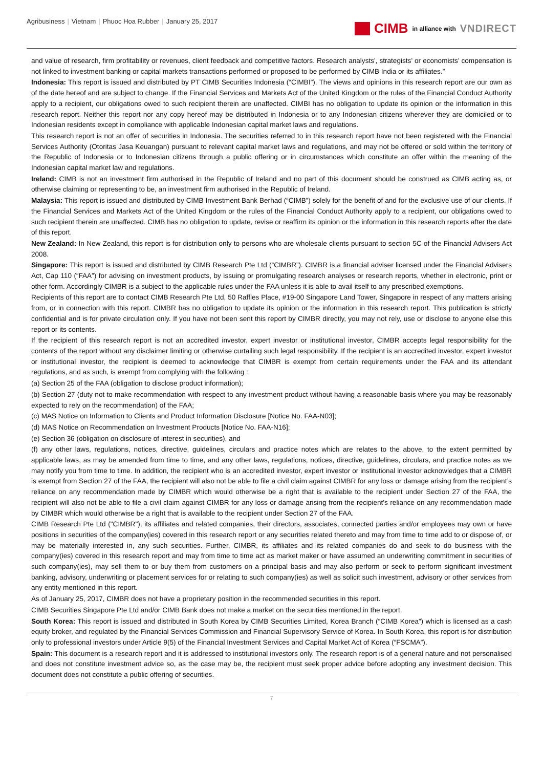Agribusiness | Vietnam | Phuoc Hoa Rubber | January 25, 2017
CIMB in alliance with VNDIRECT
and value of research, firm profitability or revenues, client feedback and competitive factors. Research analysts', strategists' or economists' compensation is not linked to investment banking or capital markets transactions performed or proposed to be performed by CIMB India or its affiliates.”
Indonesia: This report is issued and distributed by PT CIMB Securities Indonesia (“CIMBI”). The views and opinions in this research report are our own as of the date hereof and are subject to change. If the Financial Services and Markets Act of the United Kingdom or the rules of the Financial Conduct Authority apply to a recipient, our obligations owed to such recipient therein are unaffected. CIMBI has no obligation to update its opinion or the information in this research report. Neither this report nor any copy hereof may be distributed in Indonesia or to any Indonesian citizens wherever they are domiciled or to Indonesian residents except in compliance with applicable Indonesian capital market laws and regulations.
This research report is not an offer of securities in Indonesia. The securities referred to in this research report have not been registered with the Financial Services Authority (Otoritas Jasa Keuangan) pursuant to relevant capital market laws and regulations, and may not be offered or sold within the territory of the Republic of Indonesia or to Indonesian citizens through a public offering or in circumstances which constitute an offer within the meaning of the Indonesian capital market law and regulations.
Ireland: CIMB is not an investment firm authorised in the Republic of Ireland and no part of this document should be construed as CIMB acting as, or otherwise claiming or representing to be, an investment firm authorised in the Republic of Ireland.
Malaysia: This report is issued and distributed by CIMB Investment Bank Berhad (“CIMB”) solely for the benefit of and for the exclusive use of our clients. If the Financial Services and Markets Act of the United Kingdom or the rules of the Financial Conduct Authority apply to a recipient, our obligations owed to such recipient therein are unaffected. CIMB has no obligation to update, revise or reaffirm its opinion or the information in this research reports after the date of this report.
New Zealand: In New Zealand, this report is for distribution only to persons who are wholesale clients pursuant to section 5C of the Financial Advisers Act 2008.
Singapore: This report is issued and distributed by CIMB Research Pte Ltd (“CIMBR”). CIMBR is a financial adviser licensed under the Financial Advisers Act, Cap 110 (“FAA”) for advising on investment products, by issuing or promulgating research analyses or research reports, whether in electronic, print or other form. Accordingly CIMBR is a subject to the applicable rules under the FAA unless it is able to avail itself to any prescribed exemptions.
Recipients of this report are to contact CIMB Research Pte Ltd, 50 Raffles Place, #19-00 Singapore Land Tower, Singapore in respect of any matters arising from, or in connection with this report. CIMBR has no obligation to update its opinion or the information in this research report. This publication is strictly confidential and is for private circulation only. If you have not been sent this report by CIMBR directly, you may not rely, use or disclose to anyone else this report or its contents.
If the recipient of this research report is not an accredited investor, expert investor or institutional investor, CIMBR accepts legal responsibility for the contents of the report without any disclaimer limiting or otherwise curtailing such legal responsibility. If the recipient is an accredited investor, expert investor or institutional investor, the recipient is deemed to acknowledge that CIMBR is exempt from certain requirements under the FAA and its attendant regulations, and as such, is exempt from complying with the following :
(a) Section 25 of the FAA (obligation to disclose product information);
(b) Section 27 (duty not to make recommendation with respect to any investment product without having a reasonable basis where you may be reasonably expected to rely on the recommendation) of the FAA;
(c) MAS Notice on Information to Clients and Product Information Disclosure [Notice No. FAA-N03];
(d) MAS Notice on Recommendation on Investment Products [Notice No. FAA-N16];
(e) Section 36 (obligation on disclosure of interest in securities), and
(f) any other laws, regulations, notices, directive, guidelines, circulars and practice notes which are relates to the above, to the extent permitted by applicable laws, as may be amended from time to time, and any other laws, regulations, notices, directive, guidelines, circulars, and practice notes as we may notify you from time to time. In addition, the recipient who is an accredited investor, expert investor or institutional investor acknowledges that a CIMBR is exempt from Section 27 of the FAA, the recipient will also not be able to file a civil claim against CIMBR for any loss or damage arising from the recipient’s reliance on any recommendation made by CIMBR which would otherwise be a right that is available to the recipient under Section 27 of the FAA, the recipient will also not be able to file a civil claim against CIMBR for any loss or damage arising from the recipient’s reliance on any recommendation made by CIMBR which would otherwise be a right that is available to the recipient under Section 27 of the FAA.
CIMB Research Pte Ltd ("CIMBR"), its affiliates and related companies, their directors, associates, connected parties and/or employees may own or have positions in securities of the company(ies) covered in this research report or any securities related thereto and may from time to time add to or dispose of, or may be materially interested in, any such securities. Further, CIMBR, its affiliates and its related companies do and seek to do business with the company(ies) covered in this research report and may from time to time act as market maker or have assumed an underwriting commitment in securities of such company(ies), may sell them to or buy them from customers on a principal basis and may also perform or seek to perform significant investment banking, advisory, underwriting or placement services for or relating to such company(ies) as well as solicit such investment, advisory or other services from any entity mentioned in this report.
As of January 25, 2017, CIMBR does not have a proprietary position in the recommended securities in this report.
CIMB Securities Singapore Pte Ltd and/or CIMB Bank does not make a market on the securities mentioned in the report.
South Korea: This report is issued and distributed in South Korea by CIMB Securities Limited, Korea Branch (“CIMB Korea”) which is licensed as a cash equity broker, and regulated by the Financial Services Commission and Financial Supervisory Service of Korea. In South Korea, this report is for distribution only to professional investors under Article 9(5) of the Financial Investment Services and Capital Market Act of Korea (“FSCMA”).
Spain: This document is a research report and it is addressed to institutional investors only. The research report is of a general nature and not personalised and does not constitute investment advice so, as the case may be, the recipient must seek proper advice before adopting any investment decision. This document does not constitute a public offering of securities.
7